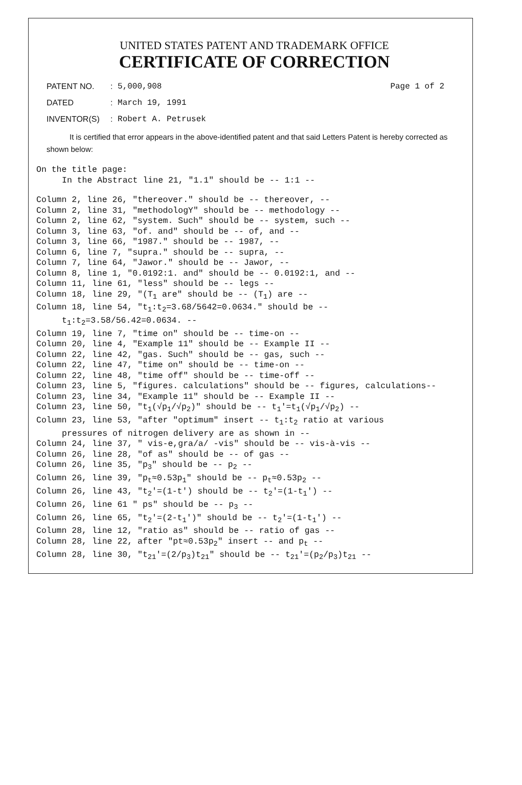UNITED STATES PATENT AND TRADEMARK OFFICE
CERTIFICATE OF CORRECTION
Page 1 of 2
PATENT NO.: 5,000,908
DATED: March 19, 1991
INVENTOR(S): Robert A. Petrusek
It is certified that error appears in the above-identified patent and that said Letters Patent is hereby corrected as shown below:
On the title page:
In the Abstract line 21, "1.1" should be -- 1:1 --
Column 2, line 26, "thereover." should be -- thereover, --
Column 2, line 31, "methodologY" should be -- methodology --
Column 2, line 62, "system. Such" should be -- system, such --
Column 3, line 63, "of. and" should be -- of, and --
Column 3, line 66, "1987." should be -- 1987, --
Column 6, line 7, "supra." should be -- supra, --
Column 7, line 64, "Jawor." should be -- Jawor, --
Column 8, line 1, "0.0192:1. and" should be -- 0.0192:1, and --
Column 11, line 61, "less" should be -- legs --
Column 18, line 29, "(T<sub>1</sub> are" should be -- (T<sub>1</sub>) are --
Column 18, line 54, "t<sub>1</sub>:t<sub>2</sub>=3.68/5642=0.0634." should be --
t<sub>1</sub>:t<sub>2</sub>=3.58/56.42=0.0634. --
Column 19, line 7, "time on" should be -- time-on --
Column 20, line 4, "Example 11" should be -- Example II --
Column 22, line 42, "gas. Such" should be -- gas, such --
Column 22, line 47, "time on" should be -- time-on --
Column 22, line 48, "time off" should be -- time-off --
Column 23, line 5, "figures. calculations" should be -- figures, calculations--
Column 23, line 34, "Example 11" should be -- Example II --
Column 23, line 50, "t<sub>1</sub>(√p<sub>1</sub>/√p<sub>2</sub>)" should be -- t<sub>1</sub>'=t<sub>1</sub>(√p<sub>1</sub>/√p<sub>2</sub>) --
Column 23, line 53, "after "optimum" insert -- t<sub>1</sub>:t<sub>2</sub> ratio at various
pressures of nitrogen delivery are as shown in --
Column 24, line 37, " vis-e,gra/a/ -vis" should be -- vis-à-vis --
Column 26, line 28, "of as" should be -- of gas --
Column 26, line 35, "p<sub>3</sub>" should be -- p<sub>2</sub> --
Column 26, line 39, "p<sub>t</sub>≈0.53p<sub>1</sub>" should be -- p<sub>t</sub>≈0.53p<sub>2</sub> --
Column 26, line 43, "t<sub>2</sub>'=(1-t') should be -- t<sub>2</sub>'=(1-t<sub>1</sub>') --
Column 26, line 61 " ps" should be -- p<sub>3</sub> --
Column 26, line 65, "t<sub>2</sub>'=(2-t<sub>1</sub>')" should be -- t<sub>2</sub>'=(1-t<sub>1</sub>') --
Column 28, line 12, "ratio as" should be -- ratio of gas --
Column 28, line 22, after "pt≈0.53p<sub>2</sub>" insert -- and p<sub>t</sub> --
Column 28, line 30, "t<sub>21</sub>'=(2/p<sub>3</sub>)t<sub>21</sub>" should be -- t<sub>21</sub>'=(p<sub>2</sub>/p<sub>3</sub>)t<sub>21</sub> --